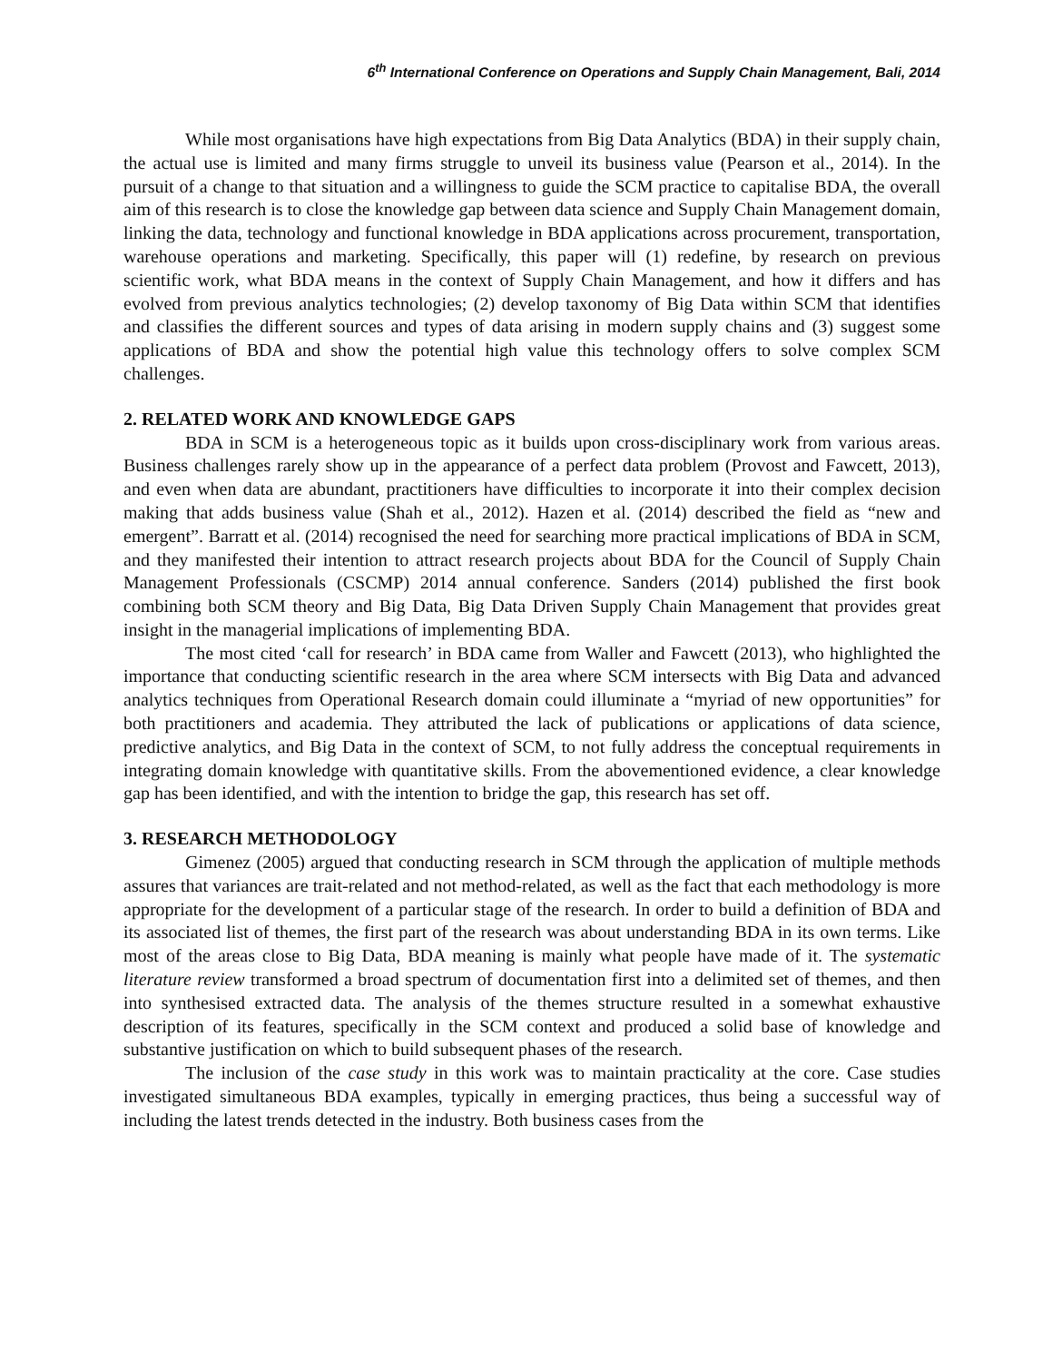6<sup>th</sup> International Conference on Operations and Supply Chain Management, Bali, 2014
While most organisations have high expectations from Big Data Analytics (BDA) in their supply chain, the actual use is limited and many firms struggle to unveil its business value (Pearson et al., 2014). In the pursuit of a change to that situation and a willingness to guide the SCM practice to capitalise BDA, the overall aim of this research is to close the knowledge gap between data science and Supply Chain Management domain, linking the data, technology and functional knowledge in BDA applications across procurement, transportation, warehouse operations and marketing. Specifically, this paper will (1) redefine, by research on previous scientific work, what BDA means in the context of Supply Chain Management, and how it differs and has evolved from previous analytics technologies; (2) develop taxonomy of Big Data within SCM that identifies and classifies the different sources and types of data arising in modern supply chains and (3) suggest some applications of BDA and show the potential high value this technology offers to solve complex SCM challenges.
2. RELATED WORK AND KNOWLEDGE GAPS
BDA in SCM is a heterogeneous topic as it builds upon cross-disciplinary work from various areas. Business challenges rarely show up in the appearance of a perfect data problem (Provost and Fawcett, 2013), and even when data are abundant, practitioners have difficulties to incorporate it into their complex decision making that adds business value (Shah et al., 2012). Hazen et al. (2014) described the field as “new and emergent”. Barratt et al. (2014) recognised the need for searching more practical implications of BDA in SCM, and they manifested their intention to attract research projects about BDA for the Council of Supply Chain Management Professionals (CSCMP) 2014 annual conference. Sanders (2014) published the first book combining both SCM theory and Big Data, Big Data Driven Supply Chain Management that provides great insight in the managerial implications of implementing BDA.
The most cited ‘call for research’ in BDA came from Waller and Fawcett (2013), who highlighted the importance that conducting scientific research in the area where SCM intersects with Big Data and advanced analytics techniques from Operational Research domain could illuminate a “myriad of new opportunities” for both practitioners and academia. They attributed the lack of publications or applications of data science, predictive analytics, and Big Data in the context of SCM, to not fully address the conceptual requirements in integrating domain knowledge with quantitative skills. From the abovementioned evidence, a clear knowledge gap has been identified, and with the intention to bridge the gap, this research has set off.
3. RESEARCH METHODOLOGY
Gimenez (2005) argued that conducting research in SCM through the application of multiple methods assures that variances are trait-related and not method-related, as well as the fact that each methodology is more appropriate for the development of a particular stage of the research. In order to build a definition of BDA and its associated list of themes, the first part of the research was about understanding BDA in its own terms. Like most of the areas close to Big Data, BDA meaning is mainly what people have made of it. The systematic literature review transformed a broad spectrum of documentation first into a delimited set of themes, and then into synthesised extracted data. The analysis of the themes structure resulted in a somewhat exhaustive description of its features, specifically in the SCM context and produced a solid base of knowledge and substantive justification on which to build subsequent phases of the research.
The inclusion of the case study in this work was to maintain practicality at the core. Case studies investigated simultaneous BDA examples, typically in emerging practices, thus being a successful way of including the latest trends detected in the industry. Both business cases from the